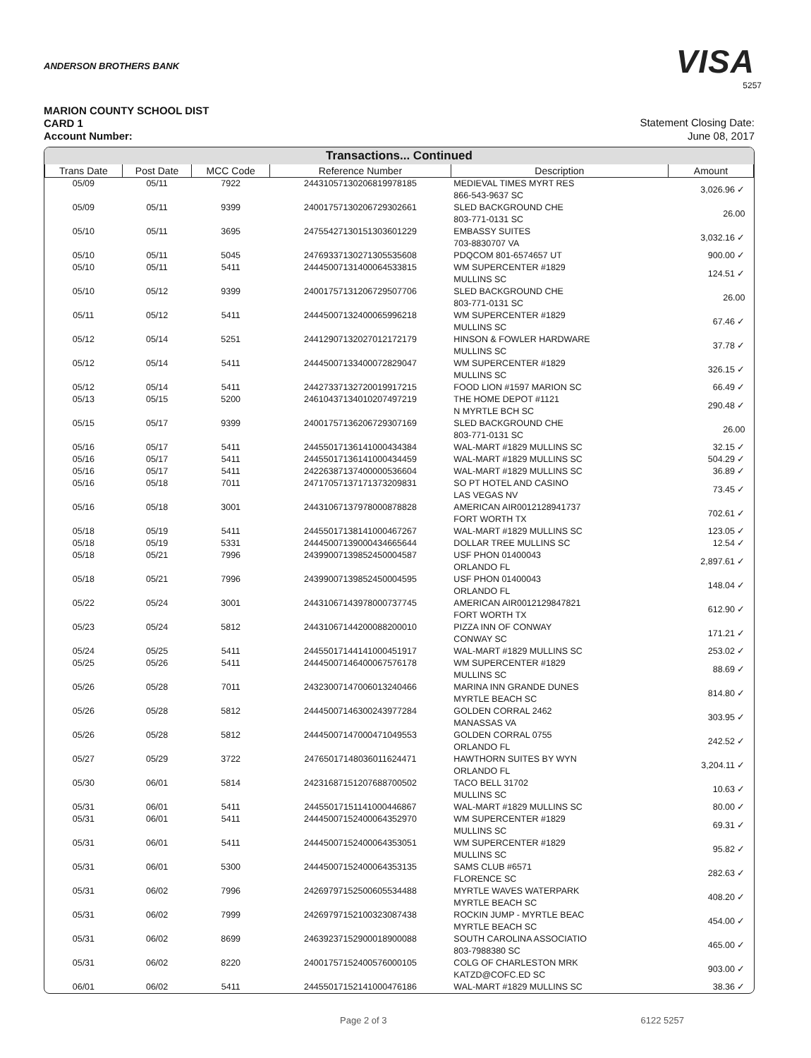ANDERSON BROTHERS BANK
VISA
5257
MARION COUNTY SCHOOL DIST
CARD 1
Account Number:
Statement Closing Date:
June 08, 2017
Transactions... Continued
| Trans Date | Post Date | MCC Code | Reference Number | Description | Amount |
| --- | --- | --- | --- | --- | --- |
| 05/09 | 05/11 | 7922 | 24431057130206819978185 | MEDIEVAL TIMES MYRT RES 866-543-9637 SC | 3,026.96 ✓ |
| 05/09 | 05/11 | 9399 | 24001757130206729302661 | SLED BACKGROUND CHE 803-771-0131 SC | 26.00 |
| 05/10 | 05/11 | 3695 | 24755427130151303601229 | EMBASSY SUITES 703-8830707 VA | 3,032.16 ✓ |
| 05/10 | 05/11 | 5045 | 24769337130271305535608 | PDQCOM 801-6574657 UT | 900.00 ✓ |
| 05/10 | 05/11 | 5411 | 24445007131400064533815 | WM SUPERCENTER #1829 MULLINS SC | 124.51 ✓ |
| 05/10 | 05/12 | 9399 | 24001757131206729507706 | SLED BACKGROUND CHE 803-771-0131 SC | 26.00 |
| 05/11 | 05/12 | 5411 | 24445007132400065996218 | WM SUPERCENTER #1829 MULLINS SC | 67.46 ✓ |
| 05/12 | 05/14 | 5251 | 24412907132027012172179 | HINSON & FOWLER HARDWARE MULLINS SC | 37.78 ✓ |
| 05/12 | 05/14 | 5411 | 24445007133400072829047 | WM SUPERCENTER #1829 MULLINS SC | 326.15 ✓ |
| 05/12 | 05/14 | 5411 | 24427337132720019917215 | FOOD LION #1597 MARION SC | 66.49 ✓ |
| 05/13 | 05/15 | 5200 | 24610437134010207497219 | THE HOME DEPOT #1121 N MYRTLE BCH SC | 290.48 ✓ |
| 05/15 | 05/17 | 9399 | 24001757136206729307169 | SLED BACKGROUND CHE 803-771-0131 SC | 26.00 |
| 05/16 | 05/17 | 5411 | 24455017136141000434384 | WAL-MART #1829 MULLINS SC | 32.15 ✓ |
| 05/16 | 05/17 | 5411 | 24455017136141000434459 | WAL-MART #1829 MULLINS SC | 504.29 ✓ |
| 05/16 | 05/17 | 5411 | 24226387137400000536604 | WAL-MART #1829 MULLINS SC | 36.89 ✓ |
| 05/16 | 05/18 | 7011 | 24717057137171373209831 | SO PT HOTEL AND CASINO LAS VEGAS NV | 73.45 ✓ |
| 05/16 | 05/18 | 3001 | 24431067137978000878828 | AMERICAN AIR0012128941737 FORT WORTH TX | 702.61 ✓ |
| 05/18 | 05/19 | 5411 | 24455017138141000467267 | WAL-MART #1829 MULLINS SC | 123.05 ✓ |
| 05/18 | 05/19 | 5331 | 24445007139000434665644 | DOLLAR TREE MULLINS SC | 12.54 ✓ |
| 05/18 | 05/21 | 7996 | 24399007139852450004587 | USF PHON 01400043 ORLANDO FL | 2,897.61 ✓ |
| 05/18 | 05/21 | 7996 | 24399007139852450004595 | USF PHON 01400043 ORLANDO FL | 148.04 ✓ |
| 05/22 | 05/24 | 3001 | 24431067143978000737745 | AMERICAN AIR0012129847821 FORT WORTH TX | 612.90 ✓ |
| 05/23 | 05/24 | 5812 | 24431067144200088200010 | PIZZA INN OF CONWAY CONWAY SC | 171.21 ✓ |
| 05/24 | 05/25 | 5411 | 24455017144141000451917 | WAL-MART #1829 MULLINS SC | 253.02 ✓ |
| 05/25 | 05/26 | 5411 | 24445007146400067576178 | WM SUPERCENTER #1829 MULLINS SC | 88.69 ✓ |
| 05/26 | 05/28 | 7011 | 24323007147006013240466 | MARINA INN GRANDE DUNES MYRTLE BEACH SC | 814.80 ✓ |
| 05/26 | 05/28 | 5812 | 24445007146300243977284 | GOLDEN CORRAL 2462 MANASSAS VA | 303.95 ✓ |
| 05/26 | 05/28 | 5812 | 24445007147000471049553 | GOLDEN CORRAL 0755 ORLANDO FL | 242.52 ✓ |
| 05/27 | 05/29 | 3722 | 24765017148036011624471 | HAWTHORN SUITES BY WYN ORLANDO FL | 3,204.11 ✓ |
| 05/30 | 06/01 | 5814 | 24231687151207688700502 | TACO BELL 31702 MULLINS SC | 10.63 ✓ |
| 05/31 | 06/01 | 5411 | 24455017151141000446867 | WAL-MART #1829 MULLINS SC | 80.00 ✓ |
| 05/31 | 06/01 | 5411 | 24445007152400064352970 | WM SUPERCENTER #1829 MULLINS SC | 69.31 ✓ |
| 05/31 | 06/01 | 5411 | 24445007152400064353051 | WM SUPERCENTER #1829 MULLINS SC | 95.82 ✓ |
| 05/31 | 06/01 | 5300 | 24445007152400064353135 | SAMS CLUB #6571 FLORENCE SC | 282.63 ✓ |
| 05/31 | 06/02 | 7996 | 24269797152500605534488 | MYRTLE WAVES WATERPARK MYRTLE BEACH SC | 408.20 ✓ |
| 05/31 | 06/02 | 7999 | 24269797152100323087438 | ROCKIN JUMP - MYRTLE BEAC MYRTLE BEACH SC | 454.00 ✓ |
| 05/31 | 06/02 | 8699 | 24639237152900018900088 | SOUTH CAROLINA ASSOCIATIO 803-7988380 SC | 465.00 ✓ |
| 05/31 | 06/02 | 8220 | 24001757152400576000105 | COLG OF CHARLESTON MRK KATZD@COFC.ED SC | 903.00 ✓ |
| 06/01 | 06/02 | 5411 | 24455017152141000476186 | WAL-MART #1829 MULLINS SC | 38.36 ✓ |
Page 2 of 3 6122 5257